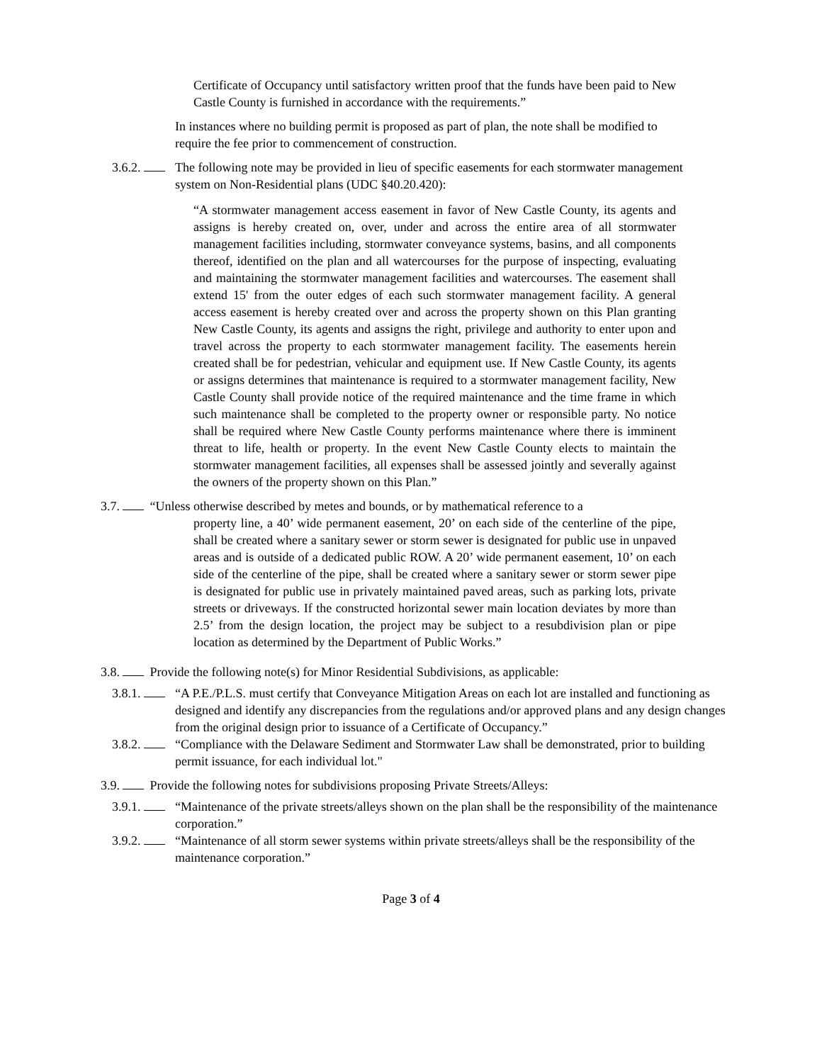Certificate of Occupancy until satisfactory written proof that the funds have been paid to New Castle County is furnished in accordance with the requirements.”
In instances where no building permit is proposed as part of plan, the note shall be modified to require the fee prior to commencement of construction.
3.6.2. The following note may be provided in lieu of specific easements for each stormwater management system on Non-Residential plans (UDC §40.20.420):
“A stormwater management access easement in favor of New Castle County, its agents and assigns is hereby created on, over, under and across the entire area of all stormwater management facilities including, stormwater conveyance systems, basins, and all components thereof, identified on the plan and all watercourses for the purpose of inspecting, evaluating and maintaining the stormwater management facilities and watercourses. The easement shall extend 15' from the outer edges of each such stormwater management facility. A general access easement is hereby created over and across the property shown on this Plan granting New Castle County, its agents and assigns the right, privilege and authority to enter upon and travel across the property to each stormwater management facility. The easements herein created shall be for pedestrian, vehicular and equipment use. If New Castle County, its agents or assigns determines that maintenance is required to a stormwater management facility, New Castle County shall provide notice of the required maintenance and the time frame in which such maintenance shall be completed to the property owner or responsible party. No notice shall be required where New Castle County performs maintenance where there is imminent threat to life, health or property. In the event New Castle County elects to maintain the stormwater management facilities, all expenses shall be assessed jointly and severally against the owners of the property shown on this Plan.”
3.7. “Unless otherwise described by metes and bounds, or by mathematical reference to a
property line, a 40’ wide permanent easement, 20’ on each side of the centerline of the pipe, shall be created where a sanitary sewer or storm sewer is designated for public use in unpaved areas and is outside of a dedicated public ROW. A 20’ wide permanent easement, 10’ on each side of the centerline of the pipe, shall be created where a sanitary sewer or storm sewer pipe is designated for public use in privately maintained paved areas, such as parking lots, private streets or driveways. If the constructed horizontal sewer main location deviates by more than 2.5’ from the design location, the project may be subject to a resubdivision plan or pipe location as determined by the Department of Public Works.”
3.8. Provide the following note(s) for Minor Residential Subdivisions, as applicable:
3.8.1. “A P.E./P.L.S. must certify that Conveyance Mitigation Areas on each lot are installed and functioning as designed and identify any discrepancies from the regulations and/or approved plans and any design changes from the original design prior to issuance of a Certificate of Occupancy.”
3.8.2. “Compliance with the Delaware Sediment and Stormwater Law shall be demonstrated, prior to building permit issuance, for each individual lot."
3.9. Provide the following notes for subdivisions proposing Private Streets/Alleys:
3.9.1. “Maintenance of the private streets/alleys shown on the plan shall be the responsibility of the maintenance corporation.”
3.9.2. “Maintenance of all storm sewer systems within private streets/alleys shall be the responsibility of the maintenance corporation.”
Page 3 of 4